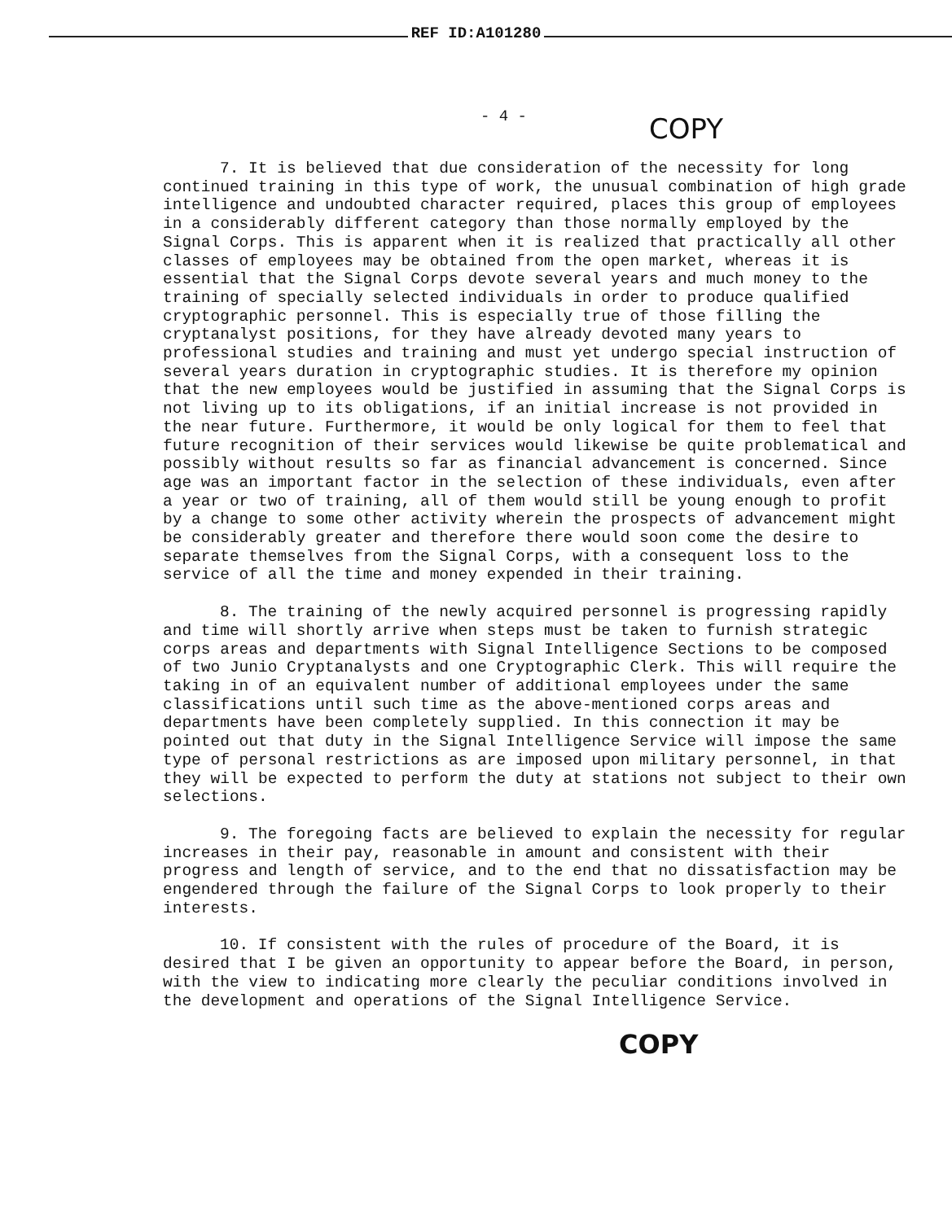REF ID:A101280
- 4 -
COPY
7. It is believed that due consideration of the necessity for long continued training in this type of work, the unusual combination of high grade intelligence and undoubted character required, places this group of employees in a considerably different category than those normally employed by the Signal Corps. This is apparent when it is realized that practically all other classes of employees may be obtained from the open market, whereas it is essential that the Signal Corps devote several years and much money to the training of specially selected individuals in order to produce qualified cryptographic personnel. This is especially true of those filling the cryptanalyst positions, for they have already devoted many years to professional studies and training and must yet undergo special instruction of several years duration in cryptographic studies. It is therefore my opinion that the new employees would be justified in assuming that the Signal Corps is not living up to its obligations, if an initial increase is not provided in the near future. Furthermore, it would be only logical for them to feel that future recognition of their services would likewise be quite problematical and possibly without results so far as financial advancement is concerned. Since age was an important factor in the selection of these individuals, even after a year or two of training, all of them would still be young enough to profit by a change to some other activity wherein the prospects of advancement might be considerably greater and therefore there would soon come the desire to separate themselves from the Signal Corps, with a consequent loss to the service of all the time and money expended in their training.
8. The training of the newly acquired personnel is progressing rapidly and time will shortly arrive when steps must be taken to furnish strategic corps areas and departments with Signal Intelligence Sections to be composed of two Junio Cryptanalysts and one Cryptographic Clerk. This will require the taking in of an equivalent number of additional employees under the same classifications until such time as the above-mentioned corps areas and departments have been completely supplied. In this connection it may be pointed out that duty in the Signal Intelligence Service will impose the same type of personal restrictions as are imposed upon military personnel, in that they will be expected to perform the duty at stations not subject to their own selections.
9. The foregoing facts are believed to explain the necessity for regular increases in their pay, reasonable in amount and consistent with their progress and length of service, and to the end that no dissatisfaction may be engendered through the failure of the Signal Corps to look properly to their interests.
10. If consistent with the rules of procedure of the Board, it is desired that I be given an opportunity to appear before the Board, in person, with the view to indicating more clearly the peculiar conditions involved in the development and operations of the Signal Intelligence Service.
COPY